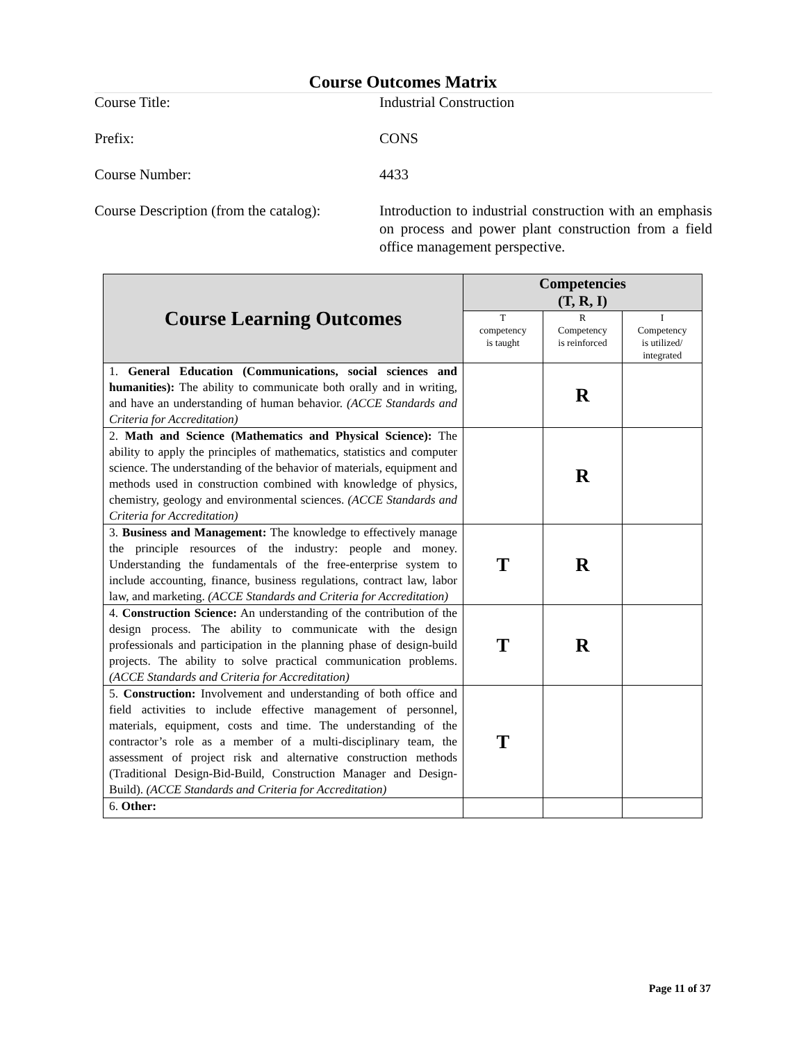Course Outcomes Matrix
Course Title: Industrial Construction
Prefix: CONS
Course Number: 4433
Course Description (from the catalog):
Introduction to industrial construction with an emphasis on process and power plant construction from a field office management perspective.
| Course Learning Outcomes | Competencies (T, R, I) | | |
| --- | --- | --- | --- |
| | T competency is taught | R Competency is reinforced | I Competency is utilized/ integrated |
| 1. General Education (Communications, social sciences and humanities): The ability to communicate both orally and in writing, and have an understanding of human behavior. (ACCE Standards and Criteria for Accreditation) | | R | |
| 2. Math and Science (Mathematics and Physical Science): The ability to apply the principles of mathematics, statistics and computer science. The understanding of the behavior of materials, equipment and methods used in construction combined with knowledge of physics, chemistry, geology and environmental sciences. (ACCE Standards and Criteria for Accreditation) | | R | |
| 3. Business and Management: The knowledge to effectively manage the principle resources of the industry: people and money. Understanding the fundamentals of the free-enterprise system to include accounting, finance, business regulations, contract law, labor law, and marketing. (ACCE Standards and Criteria for Accreditation) | T | R | |
| 4. Construction Science: An understanding of the contribution of the design process. The ability to communicate with the design professionals and participation in the planning phase of design-build projects. The ability to solve practical communication problems. (ACCE Standards and Criteria for Accreditation) | T | R | |
| 5. Construction: Involvement and understanding of both office and field activities to include effective management of personnel, materials, equipment, costs and time. The understanding of the contractor’s role as a member of a multi-disciplinary team, the assessment of project risk and alternative construction methods (Traditional Design-Bid-Build, Construction Manager and Design-Build). (ACCE Standards and Criteria for Accreditation) | T | | |
| 6. Other: | | | |
Page 11 of 37